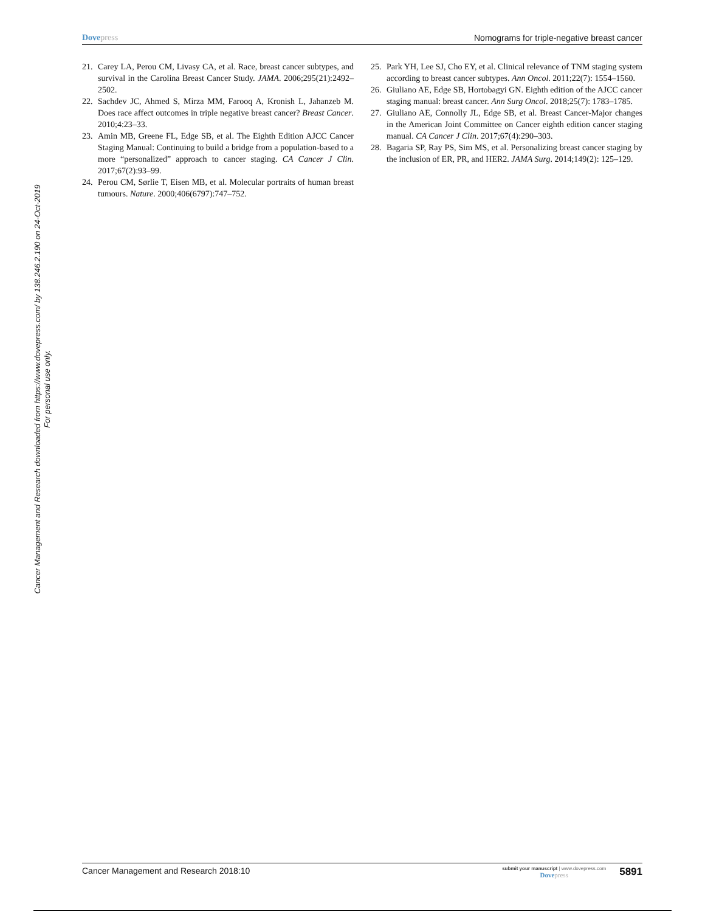Dovepress Nomograms for triple-negative breast cancer
Cancer Management and Research downloaded from https://www.dovepress.com/ by 138.246.2.190 on 24-Oct-2019
For personal use only.
21. Carey LA, Perou CM, Livasy CA, et al. Race, breast cancer subtypes, and survival in the Carolina Breast Cancer Study. JAMA. 2006;295(21):2492–2502.
22. Sachdev JC, Ahmed S, Mirza MM, Farooq A, Kronish L, Jahanzeb M. Does race affect outcomes in triple negative breast cancer? Breast Cancer. 2010;4:23–33.
23. Amin MB, Greene FL, Edge SB, et al. The Eighth Edition AJCC Cancer Staging Manual: Continuing to build a bridge from a population-based to a more “personalized” approach to cancer staging. CA Cancer J Clin. 2017;67(2):93–99.
24. Perou CM, Sørlie T, Eisen MB, et al. Molecular portraits of human breast tumours. Nature. 2000;406(6797):747–752.
25. Park YH, Lee SJ, Cho EY, et al. Clinical relevance of TNM staging system according to breast cancer subtypes. Ann Oncol. 2011;22(7): 1554–1560.
26. Giuliano AE, Edge SB, Hortobagyi GN. Eighth edition of the AJCC cancer staging manual: breast cancer. Ann Surg Oncol. 2018;25(7): 1783–1785.
27. Giuliano AE, Connolly JL, Edge SB, et al. Breast Cancer-Major changes in the American Joint Committee on Cancer eighth edition cancer staging manual. CA Cancer J Clin. 2017;67(4):290–303.
28. Bagaria SP, Ray PS, Sim MS, et al. Personalizing breast cancer staging by the inclusion of ER, PR, and HER2. JAMA Surg. 2014;149(2): 125–129.
Cancer Management and Research 2018:10
submit your manuscript | www.dovepress.com
Dovepress
5891